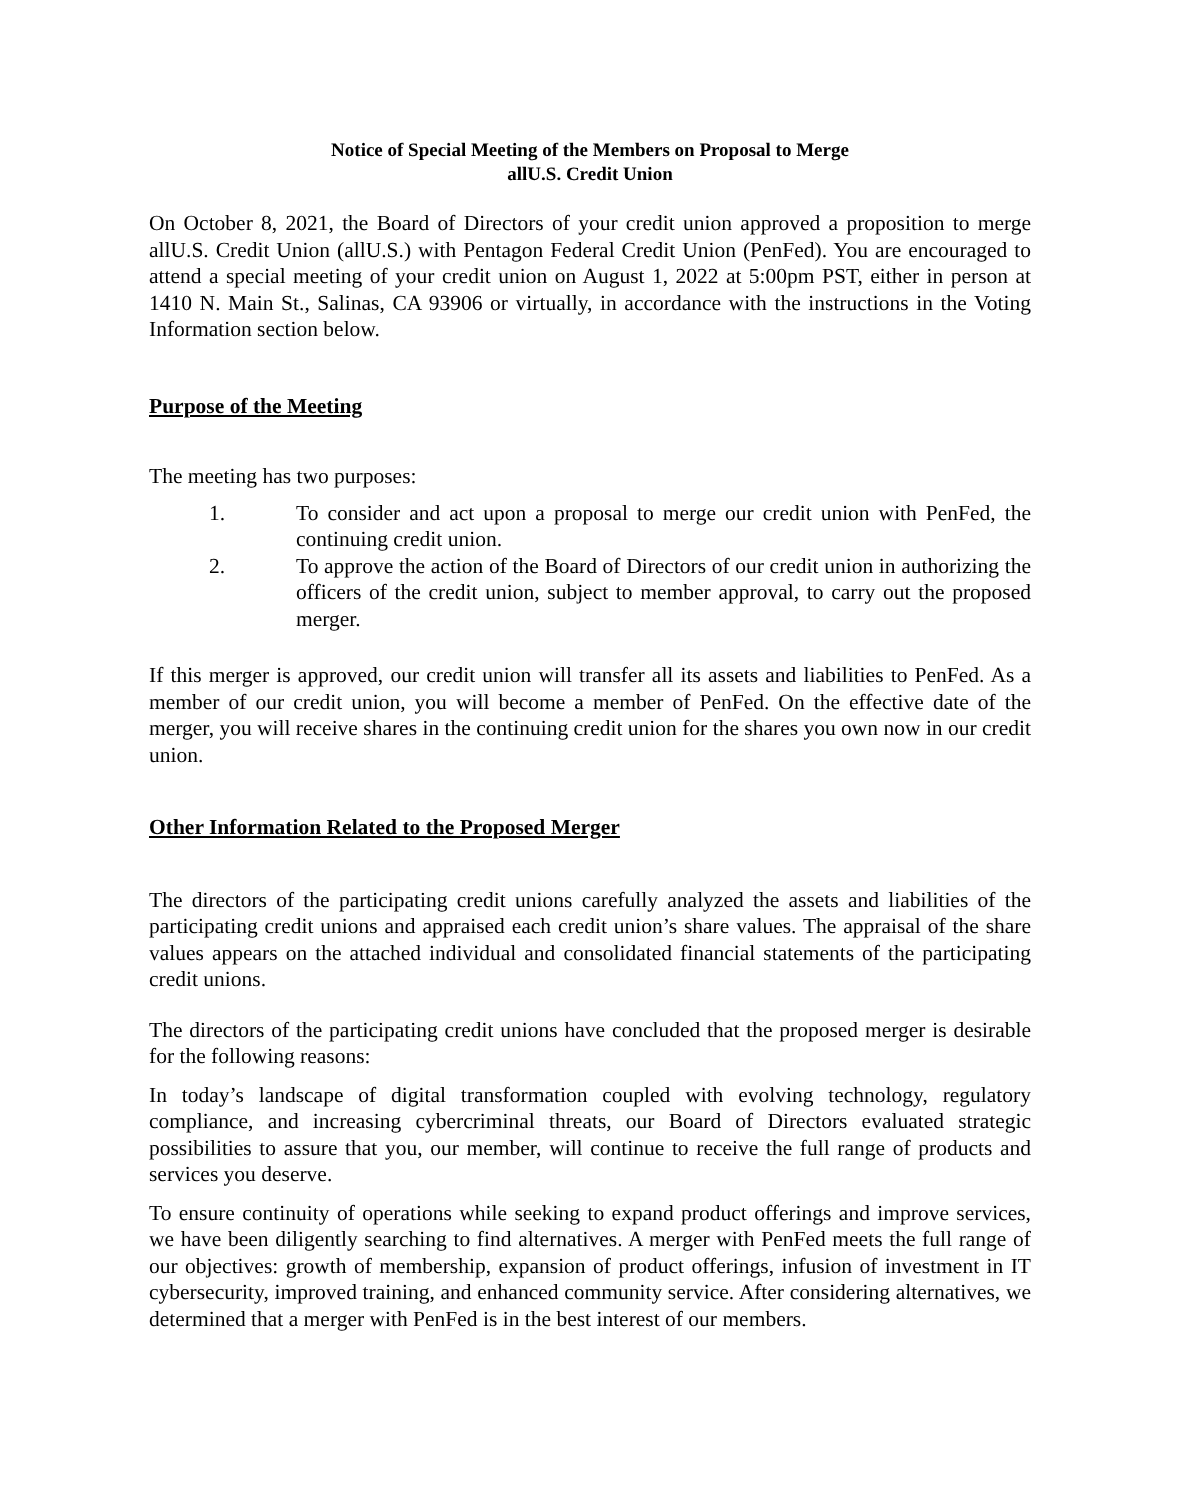Notice of Special Meeting of the Members on Proposal to Merge
allU.S. Credit Union
On October 8, 2021, the Board of Directors of your credit union approved a proposition to merge allU.S. Credit Union (allU.S.) with Pentagon Federal Credit Union (PenFed). You are encouraged to attend a special meeting of your credit union on August 1, 2022 at 5:00pm PST, either in person at 1410 N. Main St., Salinas, CA 93906 or virtually, in accordance with the instructions in the Voting Information section below.
Purpose of the Meeting
The meeting has two purposes:
1. To consider and act upon a proposal to merge our credit union with PenFed, the continuing credit union.
2. To approve the action of the Board of Directors of our credit union in authorizing the officers of the credit union, subject to member approval, to carry out the proposed merger.
If this merger is approved, our credit union will transfer all its assets and liabilities to PenFed. As a member of our credit union, you will become a member of PenFed. On the effective date of the merger, you will receive shares in the continuing credit union for the shares you own now in our credit union.
Other Information Related to the Proposed Merger
The directors of the participating credit unions carefully analyzed the assets and liabilities of the participating credit unions and appraised each credit union’s share values. The appraisal of the share values appears on the attached individual and consolidated financial statements of the participating credit unions.
The directors of the participating credit unions have concluded that the proposed merger is desirable for the following reasons:
In today’s landscape of digital transformation coupled with evolving technology, regulatory compliance, and increasing cybercriminal threats, our Board of Directors evaluated strategic possibilities to assure that you, our member, will continue to receive the full range of products and services you deserve.
To ensure continuity of operations while seeking to expand product offerings and improve services, we have been diligently searching to find alternatives. A merger with PenFed meets the full range of our objectives: growth of membership, expansion of product offerings, infusion of investment in IT cybersecurity, improved training, and enhanced community service. After considering alternatives, we determined that a merger with PenFed is in the best interest of our members.